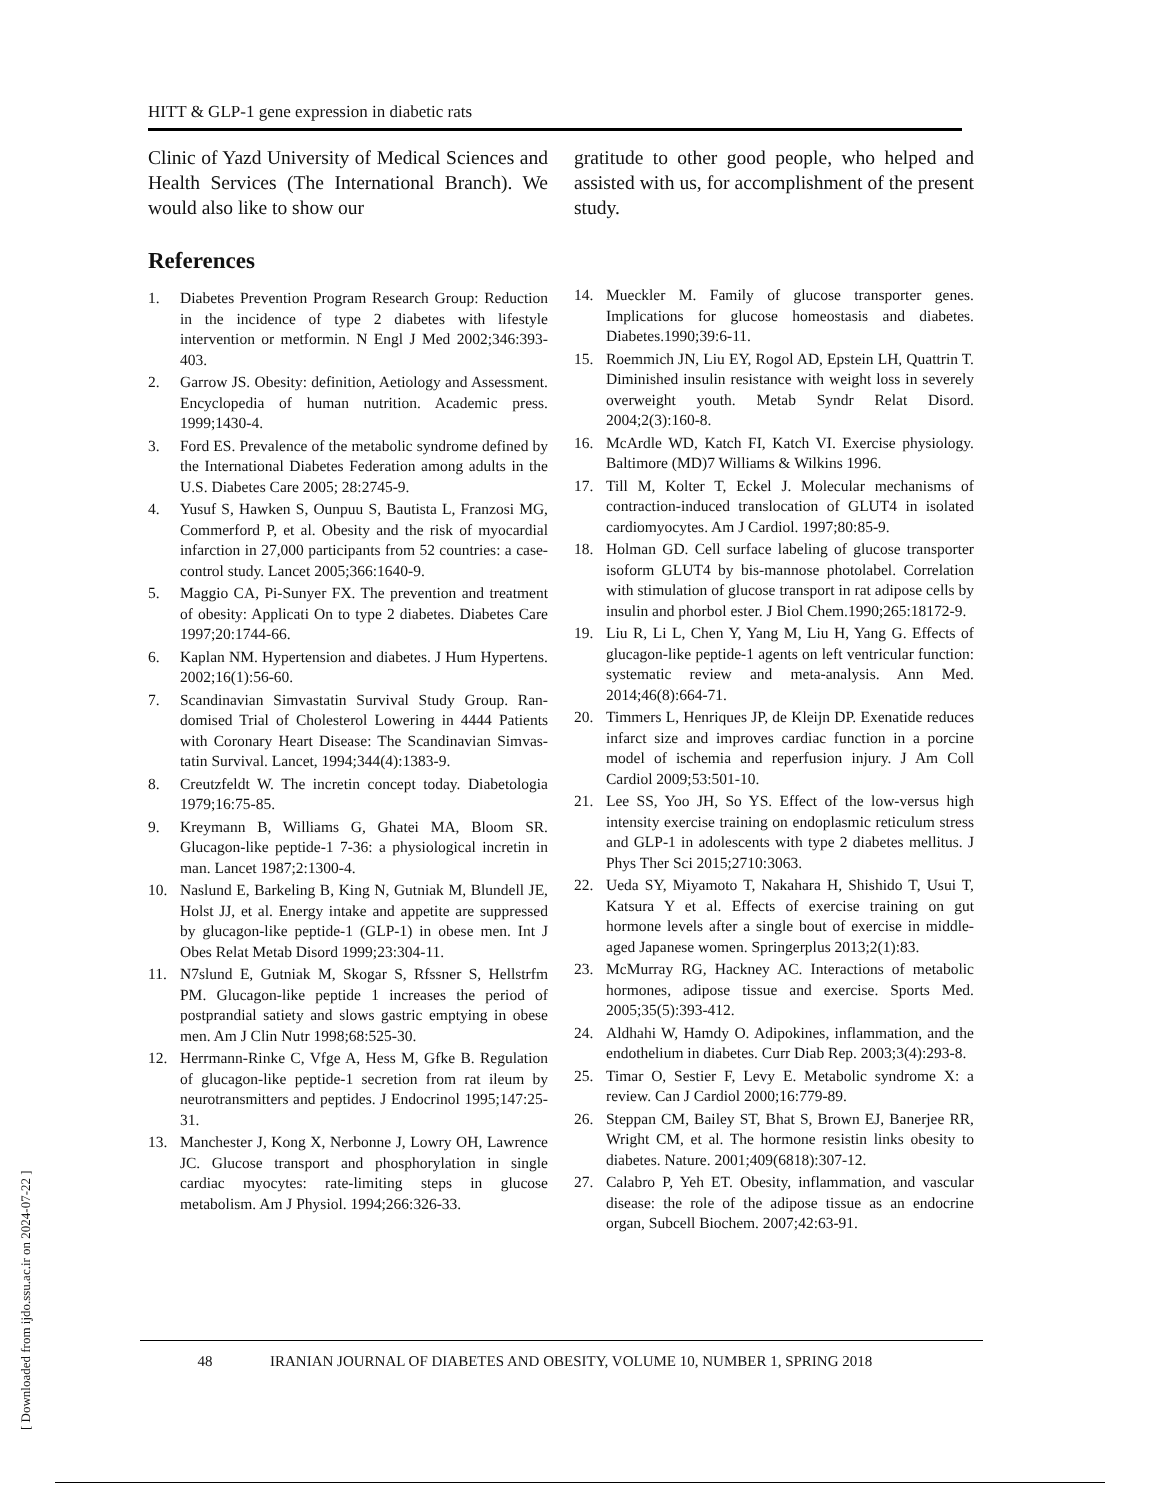HITT & GLP-1 gene expression in diabetic rats
Clinic of Yazd University of Medical Sciences and Health Services (The International Branch). We would also like to show our
References
1. Diabetes Prevention Program Research Group: Reduction in the incidence of type 2 diabetes with lifestyle intervention or metformin. N Engl J Med 2002;346:393-403.
2. Garrow JS. Obesity: definition, Aetiology and Assessment. Encyclopedia of human nutrition. Academic press. 1999;1430-4.
3. Ford ES. Prevalence of the metabolic syndrome defined by the International Diabetes Federation among adults in the U.S. Diabetes Care 2005; 28:2745-9.
4. Yusuf S, Hawken S, Ounpuu S, Bautista L, Franzosi MG, Commerford P, et al. Obesity and the risk of myocardial infarction in 27,000 participants from 52 countries: a case-control study. Lancet 2005;366:1640-9.
5. Maggio CA, Pi-Sunyer FX. The prevention and treatment of obesity: Applicati On to type 2 diabetes. Diabetes Care 1997;20:1744-66.
6. Kaplan NM. Hypertension and diabetes. J Hum Hypertens. 2002;16(1):56-60.
7. Scandinavian Simvastatin Survival Study Group. Ran- domised Trial of Cholesterol Lowering in 4444 Patients with Coronary Heart Disease: The Scandinavian Simvas- tatin Survival. Lancet, 1994;344(4):1383-9.
8. Creutzfeldt W. The incretin concept today. Diabetologia 1979;16:75-85.
9. Kreymann B, Williams G, Ghatei MA, Bloom SR. Glucagon-like peptide-1 7-36: a physiological incretin in man. Lancet 1987;2:1300-4.
10. Naslund E, Barkeling B, King N, Gutniak M, Blundell JE, Holst JJ, et al. Energy intake and appetite are suppressed by glucagon-like peptide-1 (GLP-1) in obese men. Int J Obes Relat Metab Disord 1999;23:304-11.
11. N7slund E, Gutniak M, Skogar S, Rfssner S, Hellstrfm PM. Glucagon-like peptide 1 increases the period of postprandial satiety and slows gastric emptying in obese men. Am J Clin Nutr 1998;68:525-30.
12. Herrmann-Rinke C, Vfge A, Hess M, Gfke B. Regulation of glucagon-like peptide-1 secretion from rat ileum by neurotransmitters and peptides. J Endocrinol 1995;147:25-31.
13. Manchester J, Kong X, Nerbonne J, Lowry OH, Lawrence JC. Glucose transport and phosphorylation in single cardiac myocytes: rate-limiting steps in glucose metabolism. Am J Physiol. 1994;266:326-33.
gratitude to other good people, who helped and assisted with us, for accomplishment of the present study.
14. Mueckler M. Family of glucose transporter genes. Implications for glucose homeostasis and diabetes. Diabetes.1990;39:6-11.
15. Roemmich JN, Liu EY, Rogol AD, Epstein LH, Quattrin T. Diminished insulin resistance with weight loss in severely overweight youth. Metab Syndr Relat Disord. 2004;2(3):160-8.
16. McArdle WD, Katch FI, Katch VI. Exercise physiology. Baltimore (MD)7 Williams & Wilkins 1996.
17. Till M, Kolter T, Eckel J. Molecular mechanisms of contraction-induced translocation of GLUT4 in isolated cardiomyocytes. Am J Cardiol. 1997;80:85-9.
18. Holman GD. Cell surface labeling of glucose transporter isoform GLUT4 by bis-mannose photolabel. Correlation with stimulation of glucose transport in rat adipose cells by insulin and phorbol ester. J Biol Chem.1990;265:18172-9.
19. Liu R, Li L, Chen Y, Yang M, Liu H, Yang G. Effects of glucagon-like peptide-1 agents on left ventricular function: systematic review and meta-analysis. Ann Med. 2014;46(8):664-71.
20. Timmers L, Henriques JP, de Kleijn DP. Exenatide reduces infarct size and improves cardiac function in a porcine model of ischemia and reperfusion injury. J Am Coll Cardiol 2009;53:501-10.
21. Lee SS, Yoo JH, So YS. Effect of the low-versus high intensity exercise training on endoplasmic reticulum stress and GLP-1 in adolescents with type 2 diabetes mellitus. J Phys Ther Sci 2015;2710:3063.
22. Ueda SY, Miyamoto T, Nakahara H, Shishido T, Usui T, Katsura Y et al. Effects of exercise training on gut hormone levels after a single bout of exercise in middle-aged Japanese women. Springerplus 2013;2(1):83.
23. McMurray RG, Hackney AC. Interactions of metabolic hormones, adipose tissue and exercise. Sports Med. 2005;35(5):393-412.
24. Aldhahi W, Hamdy O. Adipokines, inflammation, and the endothelium in diabetes. Curr Diab Rep. 2003;3(4):293-8.
25. Timar O, Sestier F, Levy E. Metabolic syndrome X: a review. Can J Cardiol 2000;16:779-89.
26. Steppan CM, Bailey ST, Bhat S, Brown EJ, Banerjee RR, Wright CM, et al. The hormone resistin links obesity to diabetes. Nature. 2001;409(6818):307-12.
27. Calabro P, Yeh ET. Obesity, inflammation, and vascular disease: the role of the adipose tissue as an endocrine organ, Subcell Biochem. 2007;42:63-91.
48 IRANIAN JOURNAL OF DIABETES AND OBESITY, VOLUME 10, NUMBER 1, SPRING 2018
[ Downloaded from ijdo.ssu.ac.ir on 2024-07-22 ]